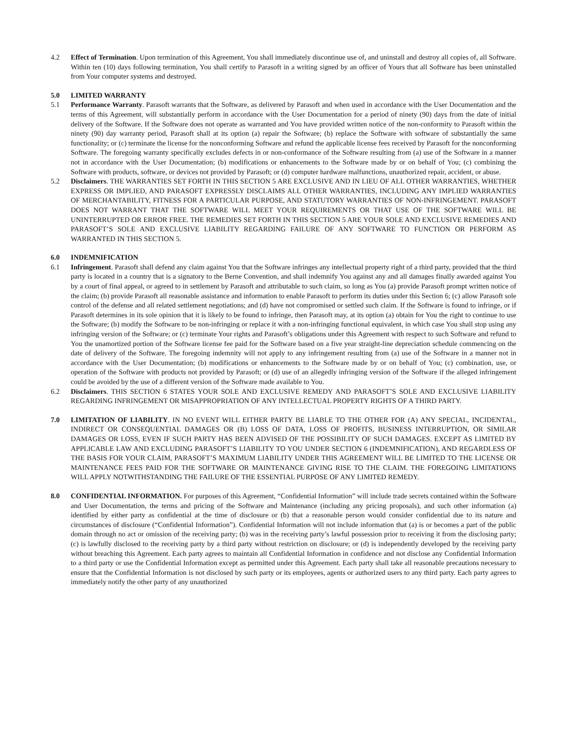4.2 Effect of Termination. Upon termination of this Agreement, You shall immediately discontinue use of, and uninstall and destroy all copies of, all Software. Within ten (10) days following termination, You shall certify to Parasoft in a writing signed by an officer of Yours that all Software has been uninstalled from Your computer systems and destroyed.
5.0 LIMITED WARRANTY
5.1 Performance Warranty. Parasoft warrants that the Software, as delivered by Parasoft and when used in accordance with the User Documentation and the terms of this Agreement, will substantially perform in accordance with the User Documentation for a period of ninety (90) days from the date of initial delivery of the Software. If the Software does not operate as warranted and You have provided written notice of the non-conformity to Parasoft within the ninety (90) day warranty period, Parasoft shall at its option (a) repair the Software; (b) replace the Software with software of substantially the same functionality; or (c) terminate the license for the nonconforming Software and refund the applicable license fees received by Parasoft for the nonconforming Software. The foregoing warranty specifically excludes defects in or non-conformance of the Software resulting from (a) use of the Software in a manner not in accordance with the User Documentation; (b) modifications or enhancements to the Software made by or on behalf of You; (c) combining the Software with products, software, or devices not provided by Parasoft; or (d) computer hardware malfunctions, unauthorized repair, accident, or abuse.
5.2 Disclaimers. THE WARRANTIES SET FORTH IN THIS SECTION 5 ARE EXCLUSIVE AND IN LIEU OF ALL OTHER WARRANTIES, WHETHER EXPRESS OR IMPLIED, AND PARASOFT EXPRESSLY DISCLAIMS ALL OTHER WARRANTIES, INCLUDING ANY IMPLIED WARRANTIES OF MERCHANTABILITY, FITNESS FOR A PARTICULAR PURPOSE, AND STATUTORY WARRANTIES OF NON-INFRINGEMENT. PARASOFT DOES NOT WARRANT THAT THE SOFTWARE WILL MEET YOUR REQUIREMENTS OR THAT USE OF THE SOFTWARE WILL BE UNINTERRUPTED OR ERROR FREE. THE REMEDIES SET FORTH IN THIS SECTION 5 ARE YOUR SOLE AND EXCLUSIVE REMEDIES AND PARASOFT’S SOLE AND EXCLUSIVE LIABILITY REGARDING FAILURE OF ANY SOFTWARE TO FUNCTION OR PERFORM AS WARRANTED IN THIS SECTION 5.
6.0 INDEMNIFICATION
6.1 Infringement. Parasoft shall defend any claim against You that the Software infringes any intellectual property right of a third party, provided that the third party is located in a country that is a signatory to the Berne Convention, and shall indemnify You against any and all damages finally awarded against You by a court of final appeal, or agreed to in settlement by Parasoft and attributable to such claim, so long as You (a) provide Parasoft prompt written notice of the claim; (b) provide Parasoft all reasonable assistance and information to enable Parasoft to perform its duties under this Section 6; (c) allow Parasoft sole control of the defense and all related settlement negotiations; and (d) have not compromised or settled such claim. If the Software is found to infringe, or if Parasoft determines in its sole opinion that it is likely to be found to infringe, then Parasoft may, at its option (a) obtain for You the right to continue to use the Software; (b) modify the Software to be non-infringing or replace it with a non-infringing functional equivalent, in which case You shall stop using any infringing version of the Software; or (c) terminate Your rights and Parasoft’s obligations under this Agreement with respect to such Software and refund to You the unamortized portion of the Software license fee paid for the Software based on a five year straight-line depreciation schedule commencing on the date of delivery of the Software. The foregoing indemnity will not apply to any infringement resulting from (a) use of the Software in a manner not in accordance with the User Documentation; (b) modifications or enhancements to the Software made by or on behalf of You; (c) combination, use, or operation of the Software with products not provided by Parasoft; or (d) use of an allegedly infringing version of the Software if the alleged infringement could be avoided by the use of a different version of the Software made available to You.
6.2 Disclaimers. THIS SECTION 6 STATES YOUR SOLE AND EXCLUSIVE REMEDY AND PARASOFT’S SOLE AND EXCLUSIVE LIABILITY REGARDING INFRINGEMENT OR MISAPPROPRIATION OF ANY INTELLECTUAL PROPERTY RIGHTS OF A THIRD PARTY.
7.0 LIMITATION OF LIABILITY. IN NO EVENT WILL EITHER PARTY BE LIABLE TO THE OTHER FOR (A) ANY SPECIAL, INCIDENTAL, INDIRECT OR CONSEQUENTIAL DAMAGES OR (B) LOSS OF DATA, LOSS OF PROFITS, BUSINESS INTERRUPTION, OR SIMILAR DAMAGES OR LOSS, EVEN IF SUCH PARTY HAS BEEN ADVISED OF THE POSSIBILITY OF SUCH DAMAGES. EXCEPT AS LIMITED BY APPLICABLE LAW AND EXCLUDING PARASOFT’S LIABILITY TO YOU UNDER SECTION 6 (INDEMNIFICATION), AND REGARDLESS OF THE BASIS FOR YOUR CLAIM, PARASOFT’S MAXIMUM LIABILITY UNDER THIS AGREEMENT WILL BE LIMITED TO THE LICENSE OR MAINTENANCE FEES PAID FOR THE SOFTWARE OR MAINTENANCE GIVING RISE TO THE CLAIM. THE FOREGOING LIMITATIONS WILL APPLY NOTWITHSTANDING THE FAILURE OF THE ESSENTIAL PURPOSE OF ANY LIMITED REMEDY.
8.0 CONFIDENTIAL INFORMATION. For purposes of this Agreement, “Confidential Information” will include trade secrets contained within the Software and User Documentation, the terms and pricing of the Software and Maintenance (including any pricing proposals), and such other information (a) identified by either party as confidential at the time of disclosure or (b) that a reasonable person would consider confidential due to its nature and circumstances of disclosure (“Confidential Information”). Confidential Information will not include information that (a) is or becomes a part of the public domain through no act or omission of the receiving party; (b) was in the receiving party’s lawful possession prior to receiving it from the disclosing party; (c) is lawfully disclosed to the receiving party by a third party without restriction on disclosure; or (d) is independently developed by the receiving party without breaching this Agreement. Each party agrees to maintain all Confidential Information in confidence and not disclose any Confidential Information to a third party or use the Confidential Information except as permitted under this Agreement. Each party shall take all reasonable precautions necessary to ensure that the Confidential Information is not disclosed by such party or its employees, agents or authorized users to any third party. Each party agrees to immediately notify the other party of any unauthorized